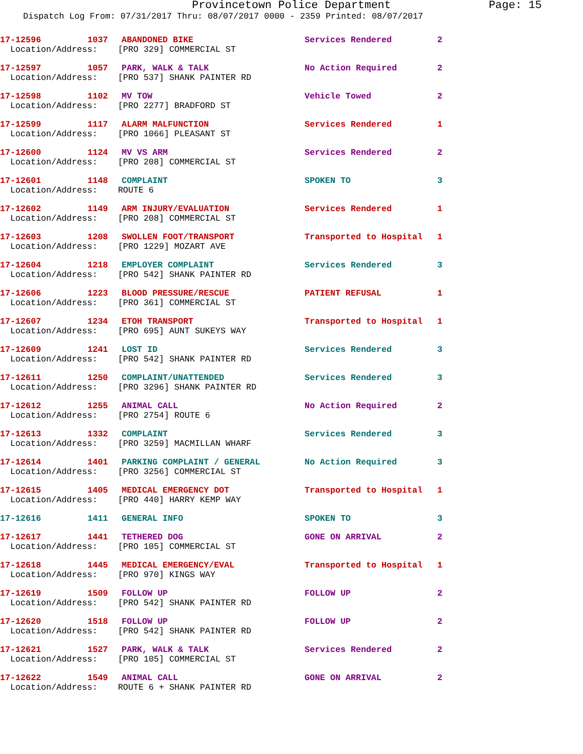Provincetown Police Department Page: 15
Dispatch Log From: 07/31/2017 Thru: 08/07/2017 0000 - 2359 Printed: 08/07/2017
| 17-12596 | 1037 | ABANDONED BIKE | Services Rendered | 2 |
| Location/Address: [PRO 329] COMMERCIAL ST | | | | |
| 17-12597 | 1057 | PARK, WALK & TALK | No Action Required | 2 |
| Location/Address: [PRO 537] SHANK PAINTER RD | | | | |
| 17-12598 | 1102 | MV TOW | Vehicle Towed | 2 |
| Location/Address: [PRO 2277] BRADFORD ST | | | | |
| 17-12599 | 1117 | ALARM MALFUNCTION | Services Rendered | 1 |
| Location/Address: [PRO 1066] PLEASANT ST | | | | |
| 17-12600 | 1124 | MV VS ARM | Services Rendered | 2 |
| Location/Address: [PRO 208] COMMERCIAL ST | | | | |
| 17-12601 | 1148 | COMPLAINT | SPOKEN TO | 3 |
| Location/Address: ROUTE 6 | | | | |
| 17-12602 | 1149 | ARM INJURY/EVALUATION | Services Rendered | 1 |
| Location/Address: [PRO 208] COMMERCIAL ST | | | | |
| 17-12603 | 1208 | SWOLLEN FOOT/TRANSPORT | Transported to Hospital | 1 |
| Location/Address: [PRO 1229] MOZART AVE | | | | |
| 17-12604 | 1218 | EMPLOYER COMPLAINT | Services Rendered | 3 |
| Location/Address: [PRO 542] SHANK PAINTER RD | | | | |
| 17-12606 | 1223 | BLOOD PRESSURE/RESCUE | PATIENT REFUSAL | 1 |
| Location/Address: [PRO 361] COMMERCIAL ST | | | | |
| 17-12607 | 1234 | ETOH TRANSPORT | Transported to Hospital | 1 |
| Location/Address: [PRO 695] AUNT SUKEYS WAY | | | | |
| 17-12609 | 1241 | LOST ID | Services Rendered | 3 |
| Location/Address: [PRO 542] SHANK PAINTER RD | | | | |
| 17-12611 | 1250 | COMPLAINT/UNATTENDED | Services Rendered | 3 |
| Location/Address: [PRO 3296] SHANK PAINTER RD | | | | |
| 17-12612 | 1255 | ANIMAL CALL | No Action Required | 2 |
| Location/Address: [PRO 2754] ROUTE 6 | | | | |
| 17-12613 | 1332 | COMPLAINT | Services Rendered | 3 |
| Location/Address: [PRO 3259] MACMILLAN WHARF | | | | |
| 17-12614 | 1401 | PARKING COMPLAINT / GENERAL | No Action Required | 3 |
| Location/Address: [PRO 3256] COMMERCIAL ST | | | | |
| 17-12615 | 1405 | MEDICAL EMERGENCY DOT | Transported to Hospital | 1 |
| Location/Address: [PRO 440] HARRY KEMP WAY | | | | |
| 17-12616 | 1411 | GENERAL INFO | SPOKEN TO | 3 |
| 17-12617 | 1441 | TETHERED DOG | GONE ON ARRIVAL | 2 |
| Location/Address: [PRO 105] COMMERCIAL ST | | | | |
| 17-12618 | 1445 | MEDICAL EMERGENCY/EVAL | Transported to Hospital | 1 |
| Location/Address: [PRO 970] KINGS WAY | | | | |
| 17-12619 | 1509 | FOLLOW UP | FOLLOW UP | 2 |
| Location/Address: [PRO 542] SHANK PAINTER RD | | | | |
| 17-12620 | 1518 | FOLLOW UP | FOLLOW UP | 2 |
| Location/Address: [PRO 542] SHANK PAINTER RD | | | | |
| 17-12621 | 1527 | PARK, WALK & TALK | Services Rendered | 2 |
| Location/Address: [PRO 105] COMMERCIAL ST | | | | |
| 17-12622 | 1549 | ANIMAL CALL | GONE ON ARRIVAL | 2 |
| Location/Address: ROUTE 6 + SHANK PAINTER RD | | | | |